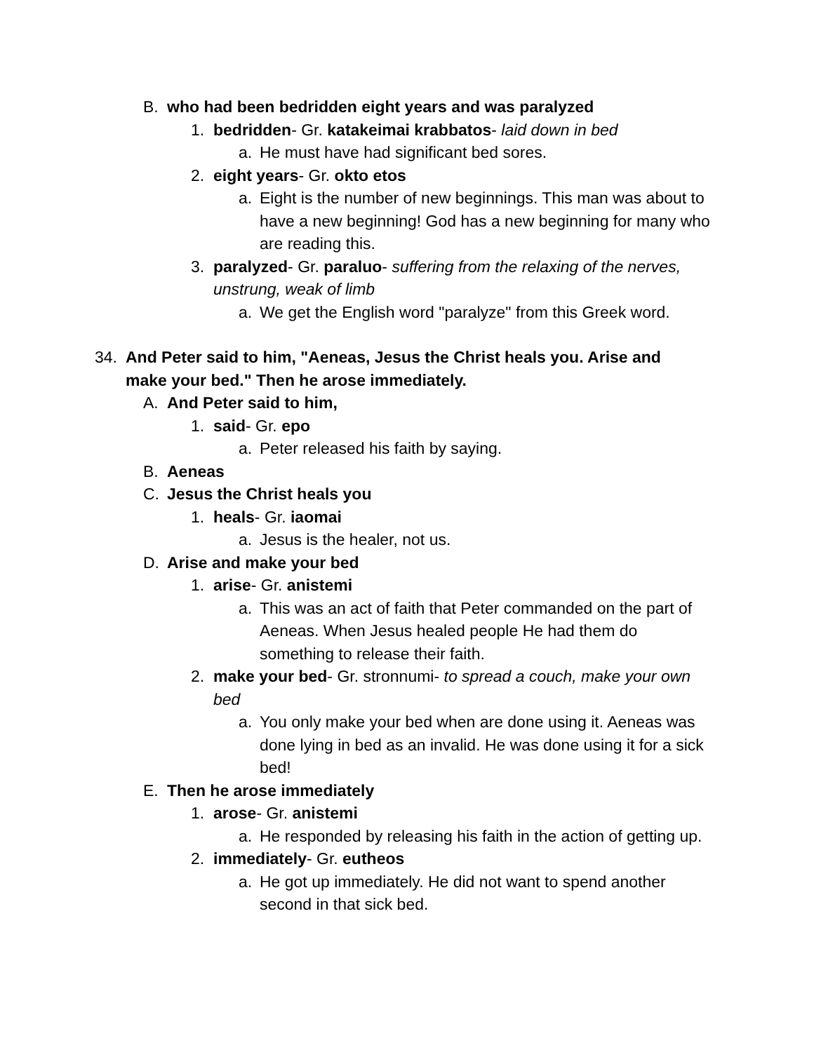B. who had been bedridden eight years and was paralyzed
1. bedridden- Gr. katakeimai krabbatos- laid down in bed
a. He must have had significant bed sores.
2. eight years- Gr. okto etos
a. Eight is the number of new beginnings. This man was about to have a new beginning! God has a new beginning for many who are reading this.
3. paralyzed- Gr. paraluo- suffering from the relaxing of the nerves, unstrung, weak of limb
a. We get the English word "paralyze" from this Greek word.
34. And Peter said to him, "Aeneas, Jesus the Christ heals you. Arise and make your bed." Then he arose immediately.
A. And Peter said to him,
1. said- Gr. epo
a. Peter released his faith by saying.
B. Aeneas
C. Jesus the Christ heals you
1. heals- Gr. iaomai
a. Jesus is the healer, not us.
D. Arise and make your bed
1. arise- Gr. anistemi
a. This was an act of faith that Peter commanded on the part of Aeneas. When Jesus healed people He had them do something to release their faith.
2. make your bed- Gr. stronnumi- to spread a couch, make your own bed
a. You only make your bed when are done using it. Aeneas was done lying in bed as an invalid. He was done using it for a sick bed!
E. Then he arose immediately
1. arose- Gr. anistemi
a. He responded by releasing his faith in the action of getting up.
2. immediately- Gr. eutheos
a. He got up immediately. He did not want to spend another second in that sick bed.